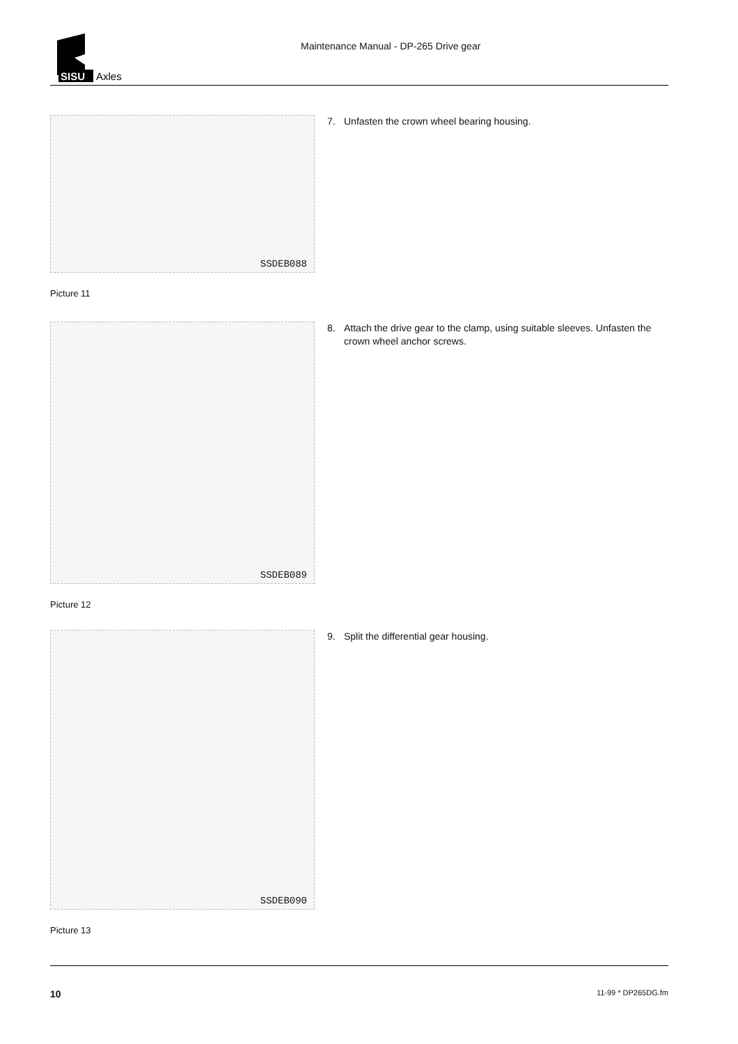SISU
Axles
Maintenance Manual - DP-265 Drive gear
SSDEB088
Picture 11
7. Unfasten the crown wheel bearing housing.
SSDEB089
Picture 12
8. Attach the drive gear to the clamp, using suitable sleeves. Unfasten the crown wheel anchor screws.
SSDEB090
Picture 13
9. Split the differential gear housing.
10 11-99 * DP265DG.fm